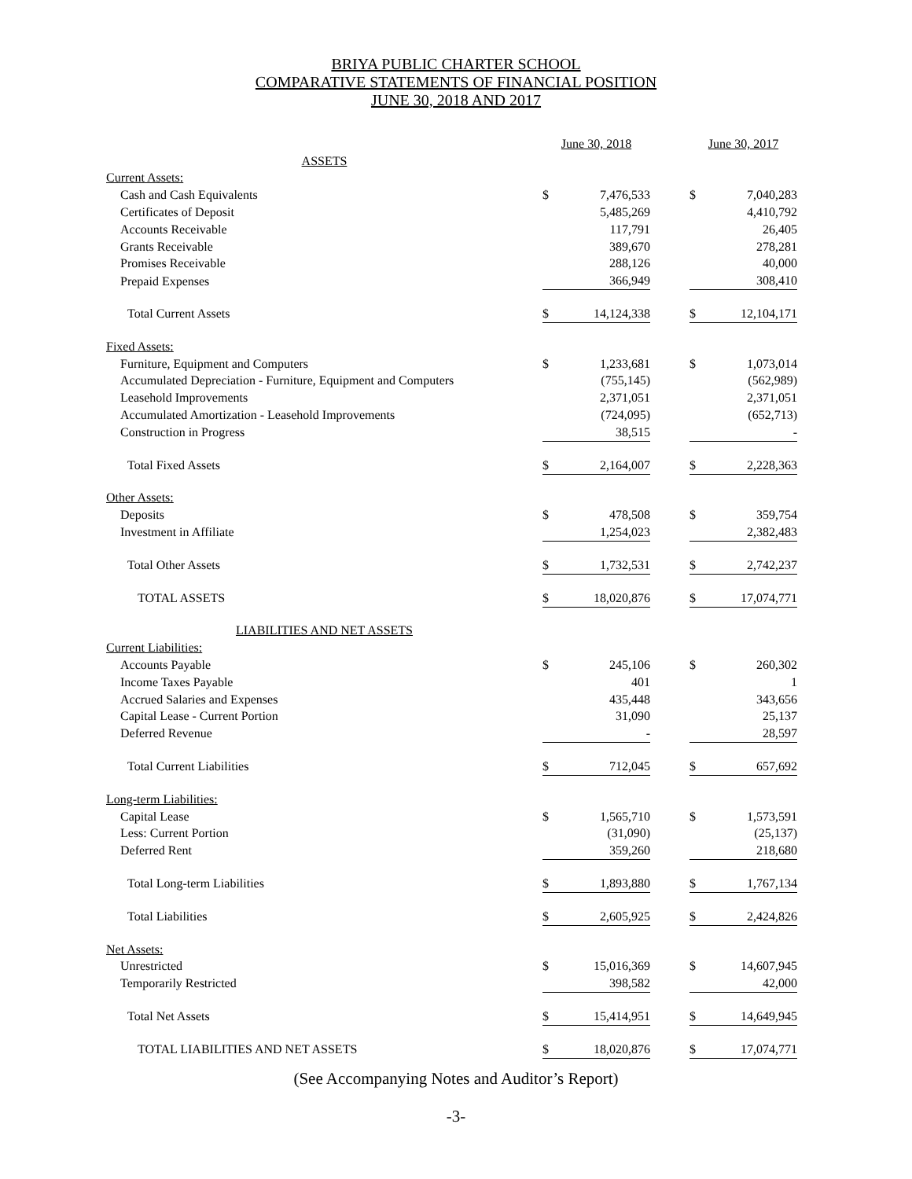BRIYA PUBLIC CHARTER SCHOOL
COMPARATIVE STATEMENTS OF FINANCIAL POSITION
JUNE 30, 2018 AND 2017
| | June 30, 2018 | | | June 30, 2017 | |
| --- | --- | --- | --- | --- | --- |
| ASSETS | | | | | |
| Current Assets: | | | | | |
| Cash and Cash Equivalents | $ | 7,476,533 | | $ | 7,040,283 |
| Certificates of Deposit | | 5,485,269 | | | 4,410,792 |
| Accounts Receivable | | 117,791 | | | 26,405 |
| Grants Receivable | | 389,670 | | | 278,281 |
| Promises Receivable | | 288,126 | | | 40,000 |
| Prepaid Expenses | | 366,949 | | | 308,410 |
| Total Current Assets | $ | 14,124,338 | | $ | 12,104,171 |
| Fixed Assets: | | | | | |
| Furniture, Equipment and Computers | $ | 1,233,681 | | $ | 1,073,014 |
| Accumulated Depreciation - Furniture, Equipment and Computers | | (755,145) | | | (562,989) |
| Leasehold Improvements | | 2,371,051 | | | 2,371,051 |
| Accumulated Amortization - Leasehold Improvements | | (724,095) | | | (652,713) |
| Construction in Progress | | 38,515 | | | - |
| Total Fixed Assets | $ | 2,164,007 | | $ | 2,228,363 |
| Other Assets: | | | | | |
| Deposits | $ | 478,508 | | $ | 359,754 |
| Investment in Affiliate | | 1,254,023 | | | 2,382,483 |
| Total Other Assets | $ | 1,732,531 | | $ | 2,742,237 |
| TOTAL ASSETS | $ | 18,020,876 | | $ | 17,074,771 |
| LIABILITIES AND NET ASSETS | | | | | |
| Current Liabilities: | | | | | |
| Accounts Payable | $ | 245,106 | | $ | 260,302 |
| Income Taxes Payable | | 401 | | | 1 |
| Accrued Salaries and Expenses | | 435,448 | | | 343,656 |
| Capital Lease - Current Portion | | 31,090 | | | 25,137 |
| Deferred Revenue | | - | | | 28,597 |
| Total Current Liabilities | $ | 712,045 | | $ | 657,692 |
| Long-term Liabilities: | | | | | |
| Capital Lease | $ | 1,565,710 | | $ | 1,573,591 |
| Less: Current Portion | | (31,090) | | | (25,137) |
| Deferred Rent | | 359,260 | | | 218,680 |
| Total Long-term Liabilities | $ | 1,893,880 | | $ | 1,767,134 |
| Total Liabilities | $ | 2,605,925 | | $ | 2,424,826 |
| Net Assets: | | | | | |
| Unrestricted | $ | 15,016,369 | | $ | 14,607,945 |
| Temporarily Restricted | | 398,582 | | | 42,000 |
| Total Net Assets | $ | 15,414,951 | | $ | 14,649,945 |
| TOTAL LIABILITIES AND NET ASSETS | $ | 18,020,876 | | $ | 17,074,771 |
(See Accompanying Notes and Auditor’s Report)
-3-